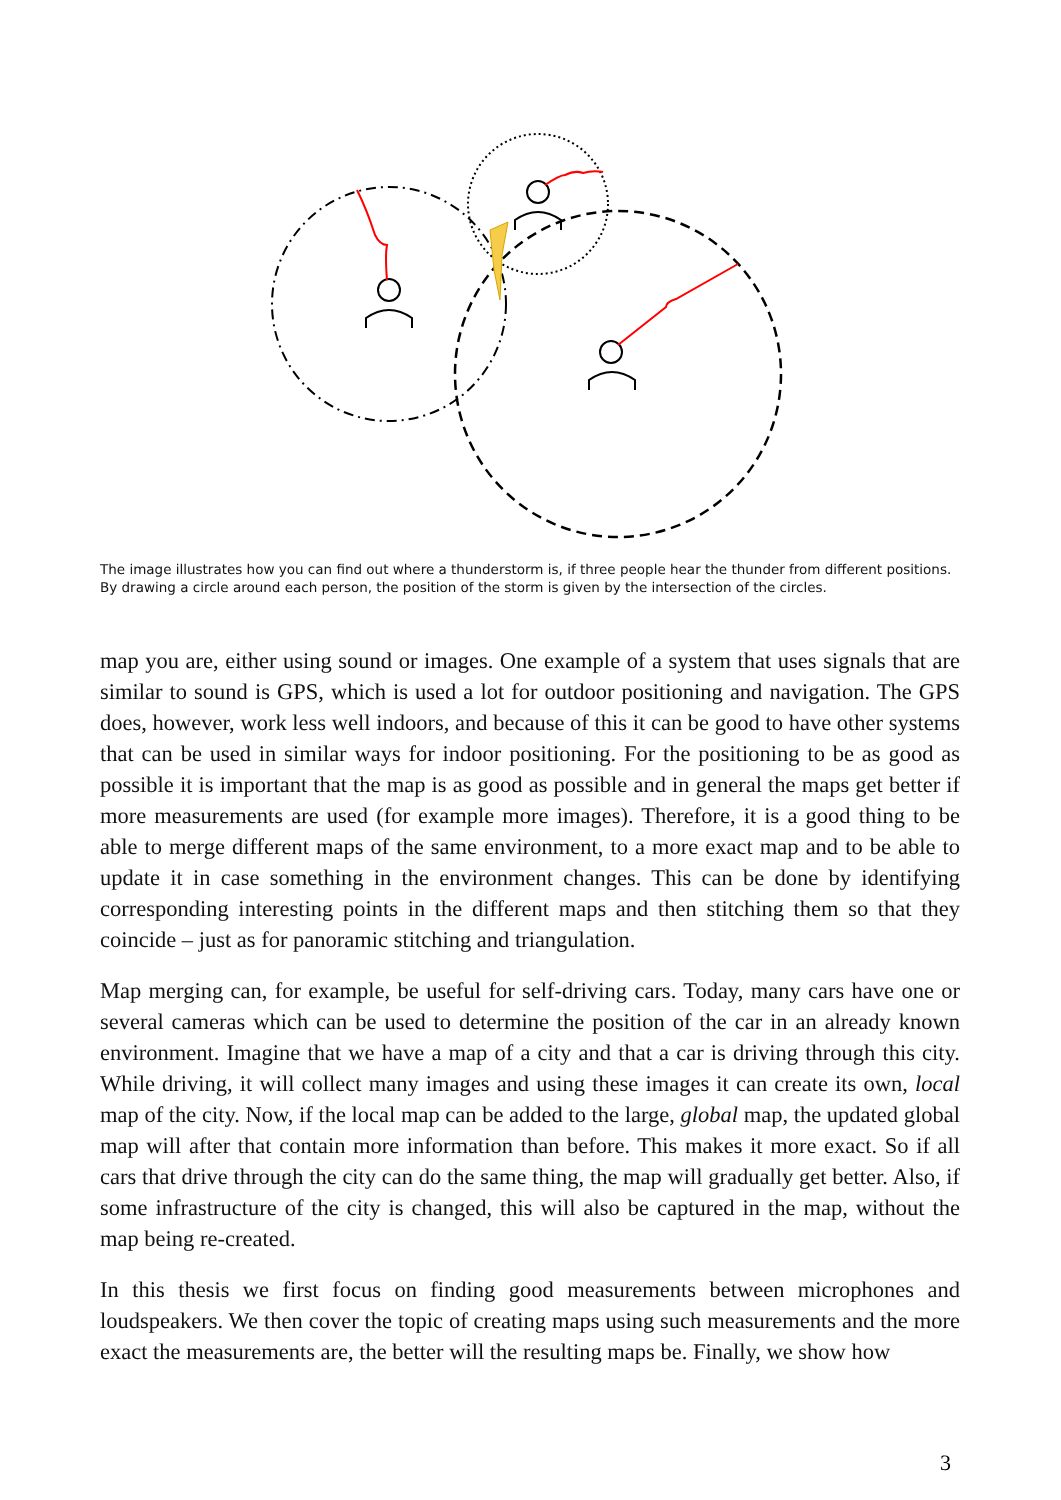The image illustrates how you can find out where a thunderstorm is, if three people hear the thunder from different positions. By drawing a circle around each person, the position of the storm is given by the intersection of the circles.
map you are, either using sound or images. One example of a system that uses signals that are similar to sound is GPS, which is used a lot for outdoor positioning and navigation. The GPS does, however, work less well indoors, and because of this it can be good to have other systems that can be used in similar ways for indoor positioning. For the positioning to be as good as possible it is important that the map is as good as possible and in general the maps get better if more measurements are used (for example more images). Therefore, it is a good thing to be able to merge different maps of the same environment, to a more exact map and to be able to update it in case something in the environment changes. This can be done by identifying corresponding interesting points in the different maps and then stitching them so that they coincide – just as for panoramic stitching and triangulation.
Map merging can, for example, be useful for self-driving cars. Today, many cars have one or several cameras which can be used to determine the position of the car in an already known environment. Imagine that we have a map of a city and that a car is driving through this city. While driving, it will collect many images and using these images it can create its own, local map of the city. Now, if the local map can be added to the large, global map, the updated global map will after that contain more information than before. This makes it more exact. So if all cars that drive through the city can do the same thing, the map will gradually get better. Also, if some infrastructure of the city is changed, this will also be captured in the map, without the map being re-created.
In this thesis we first focus on finding good measurements between microphones and loudspeakers. We then cover the topic of creating maps using such measurements and the more exact the measurements are, the better will the resulting maps be. Finally, we show how
3